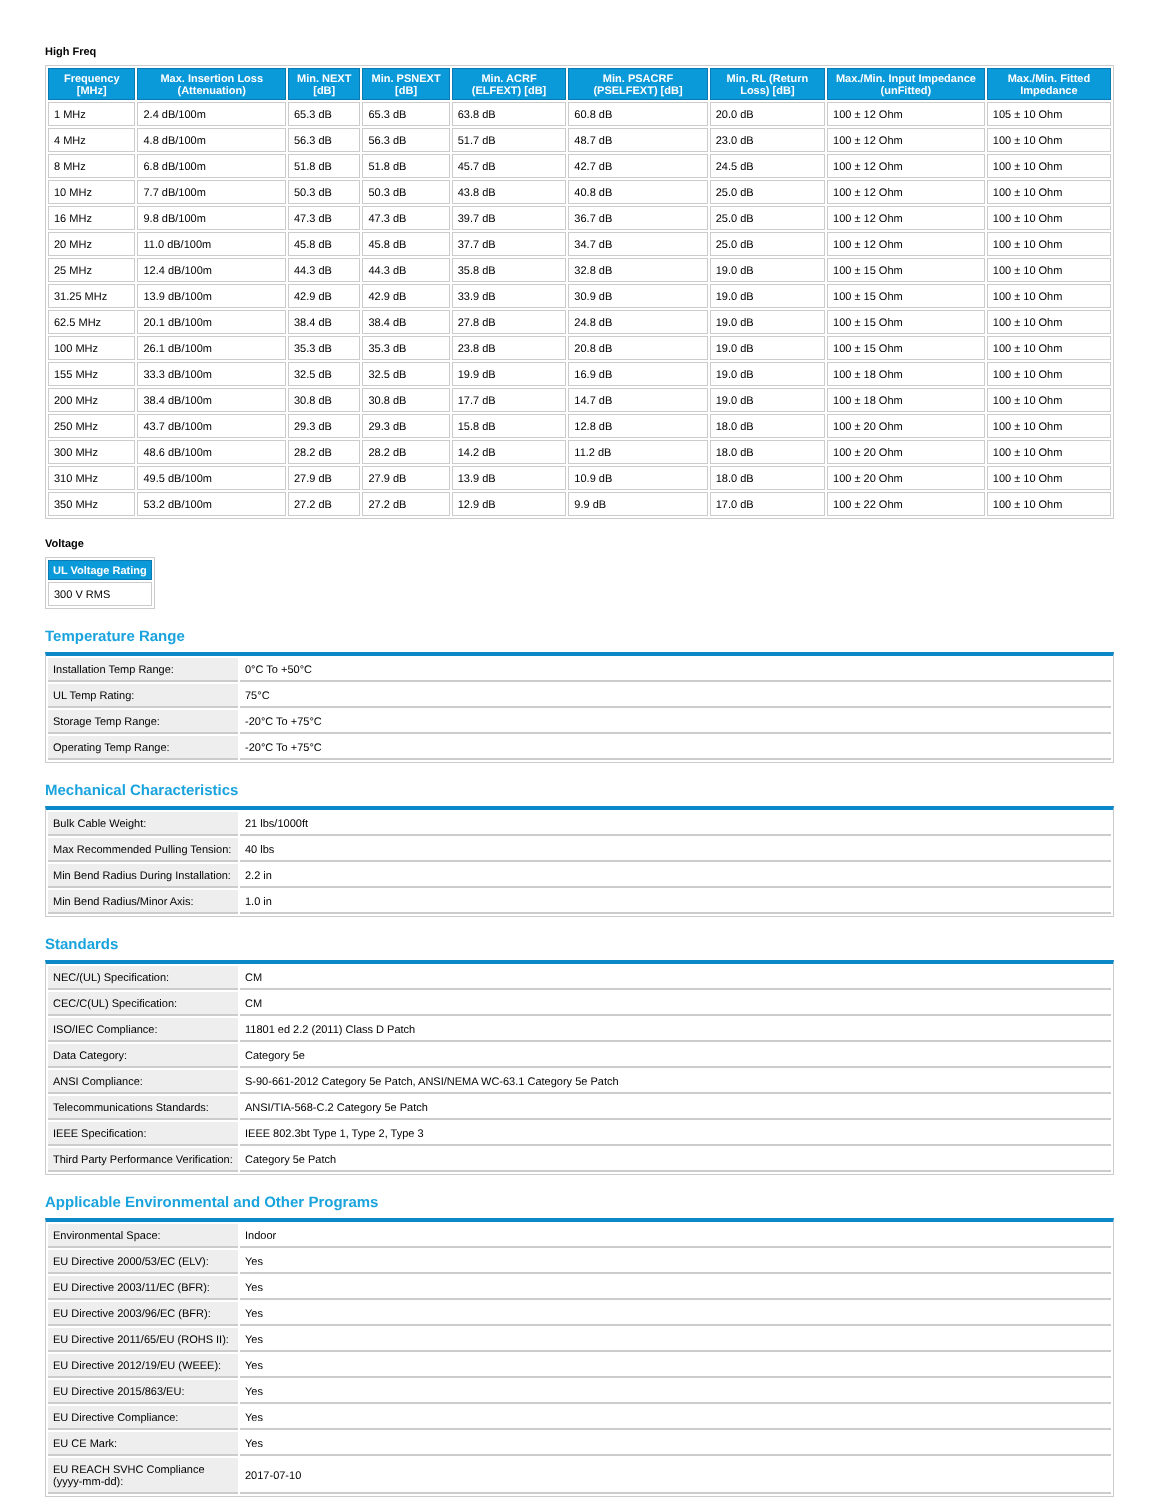High Freq
| Frequency [MHz] | Max. Insertion Loss (Attenuation) | Min. NEXT [dB] | Min. PSNEXT [dB] | Min. ACRF (ELFEXT) [dB] | Min. PSACRF (PSELFEXT) [dB] | Min. RL (Return Loss) [dB] | Max./Min. Input Impedance (unFitted) | Max./Min. Fitted Impedance |
| --- | --- | --- | --- | --- | --- | --- | --- | --- |
| 1 MHz | 2.4 dB/100m | 65.3 dB | 65.3 dB | 63.8 dB | 60.8 dB | 20.0 dB | 100 ± 12 Ohm | 105 ± 10 Ohm |
| 4 MHz | 4.8 dB/100m | 56.3 dB | 56.3 dB | 51.7 dB | 48.7 dB | 23.0 dB | 100 ± 12 Ohm | 100 ± 10 Ohm |
| 8 MHz | 6.8 dB/100m | 51.8 dB | 51.8 dB | 45.7 dB | 42.7 dB | 24.5 dB | 100 ± 12 Ohm | 100 ± 10 Ohm |
| 10 MHz | 7.7 dB/100m | 50.3 dB | 50.3 dB | 43.8 dB | 40.8 dB | 25.0 dB | 100 ± 12 Ohm | 100 ± 10 Ohm |
| 16 MHz | 9.8 dB/100m | 47.3 dB | 47.3 dB | 39.7 dB | 36.7 dB | 25.0 dB | 100 ± 12 Ohm | 100 ± 10 Ohm |
| 20 MHz | 11.0 dB/100m | 45.8 dB | 45.8 dB | 37.7 dB | 34.7 dB | 25.0 dB | 100 ± 12 Ohm | 100 ± 10 Ohm |
| 25 MHz | 12.4 dB/100m | 44.3 dB | 44.3 dB | 35.8 dB | 32.8 dB | 19.0 dB | 100 ± 15 Ohm | 100 ± 10 Ohm |
| 31.25 MHz | 13.9 dB/100m | 42.9 dB | 42.9 dB | 33.9 dB | 30.9 dB | 19.0 dB | 100 ± 15 Ohm | 100 ± 10 Ohm |
| 62.5 MHz | 20.1 dB/100m | 38.4 dB | 38.4 dB | 27.8 dB | 24.8 dB | 19.0 dB | 100 ± 15 Ohm | 100 ± 10 Ohm |
| 100 MHz | 26.1 dB/100m | 35.3 dB | 35.3 dB | 23.8 dB | 20.8 dB | 19.0 dB | 100 ± 15 Ohm | 100 ± 10 Ohm |
| 155 MHz | 33.3 dB/100m | 32.5 dB | 32.5 dB | 19.9 dB | 16.9 dB | 19.0 dB | 100 ± 18 Ohm | 100 ± 10 Ohm |
| 200 MHz | 38.4 dB/100m | 30.8 dB | 30.8 dB | 17.7 dB | 14.7 dB | 19.0 dB | 100 ± 18 Ohm | 100 ± 10 Ohm |
| 250 MHz | 43.7 dB/100m | 29.3 dB | 29.3 dB | 15.8 dB | 12.8 dB | 18.0 dB | 100 ± 20 Ohm | 100 ± 10 Ohm |
| 300 MHz | 48.6 dB/100m | 28.2 dB | 28.2 dB | 14.2 dB | 11.2 dB | 18.0 dB | 100 ± 20 Ohm | 100 ± 10 Ohm |
| 310 MHz | 49.5 dB/100m | 27.9 dB | 27.9 dB | 13.9 dB | 10.9 dB | 18.0 dB | 100 ± 20 Ohm | 100 ± 10 Ohm |
| 350 MHz | 53.2 dB/100m | 27.2 dB | 27.2 dB | 12.9 dB | 9.9 dB | 17.0 dB | 100 ± 22 Ohm | 100 ± 10 Ohm |
Voltage
| UL Voltage Rating |
| --- |
| 300 V RMS |
Temperature Range
| Installation Temp Range: | 0°C To +50°C |
| UL Temp Rating: | 75°C |
| Storage Temp Range: | -20°C To +75°C |
| Operating Temp Range: | -20°C To +75°C |
Mechanical Characteristics
| Bulk Cable Weight: | 21 lbs/1000ft |
| Max Recommended Pulling Tension: | 40 lbs |
| Min Bend Radius During Installation: | 2.2 in |
| Min Bend Radius/Minor Axis: | 1.0 in |
Standards
| NEC/(UL) Specification: | CM |
| CEC/C(UL) Specification: | CM |
| ISO/IEC Compliance: | 11801 ed 2.2 (2011) Class D Patch |
| Data Category: | Category 5e |
| ANSI Compliance: | S-90-661-2012 Category 5e Patch, ANSI/NEMA WC-63.1 Category 5e Patch |
| Telecommunications Standards: | ANSI/TIA-568-C.2 Category 5e Patch |
| IEEE Specification: | IEEE 802.3bt Type 1, Type 2, Type 3 |
| Third Party Performance Verification: | Category 5e Patch |
Applicable Environmental and Other Programs
| Environmental Space: | Indoor |
| EU Directive 2000/53/EC (ELV): | Yes |
| EU Directive 2003/11/EC (BFR): | Yes |
| EU Directive 2003/96/EC (BFR): | Yes |
| EU Directive 2011/65/EU (ROHS II): | Yes |
| EU Directive 2012/19/EU (WEEE): | Yes |
| EU Directive 2015/863/EU: | Yes |
| EU Directive Compliance: | Yes |
| EU CE Mark: | Yes |
| EU REACH SVHC Compliance (yyyy-mm-dd): | 2017-07-10 |